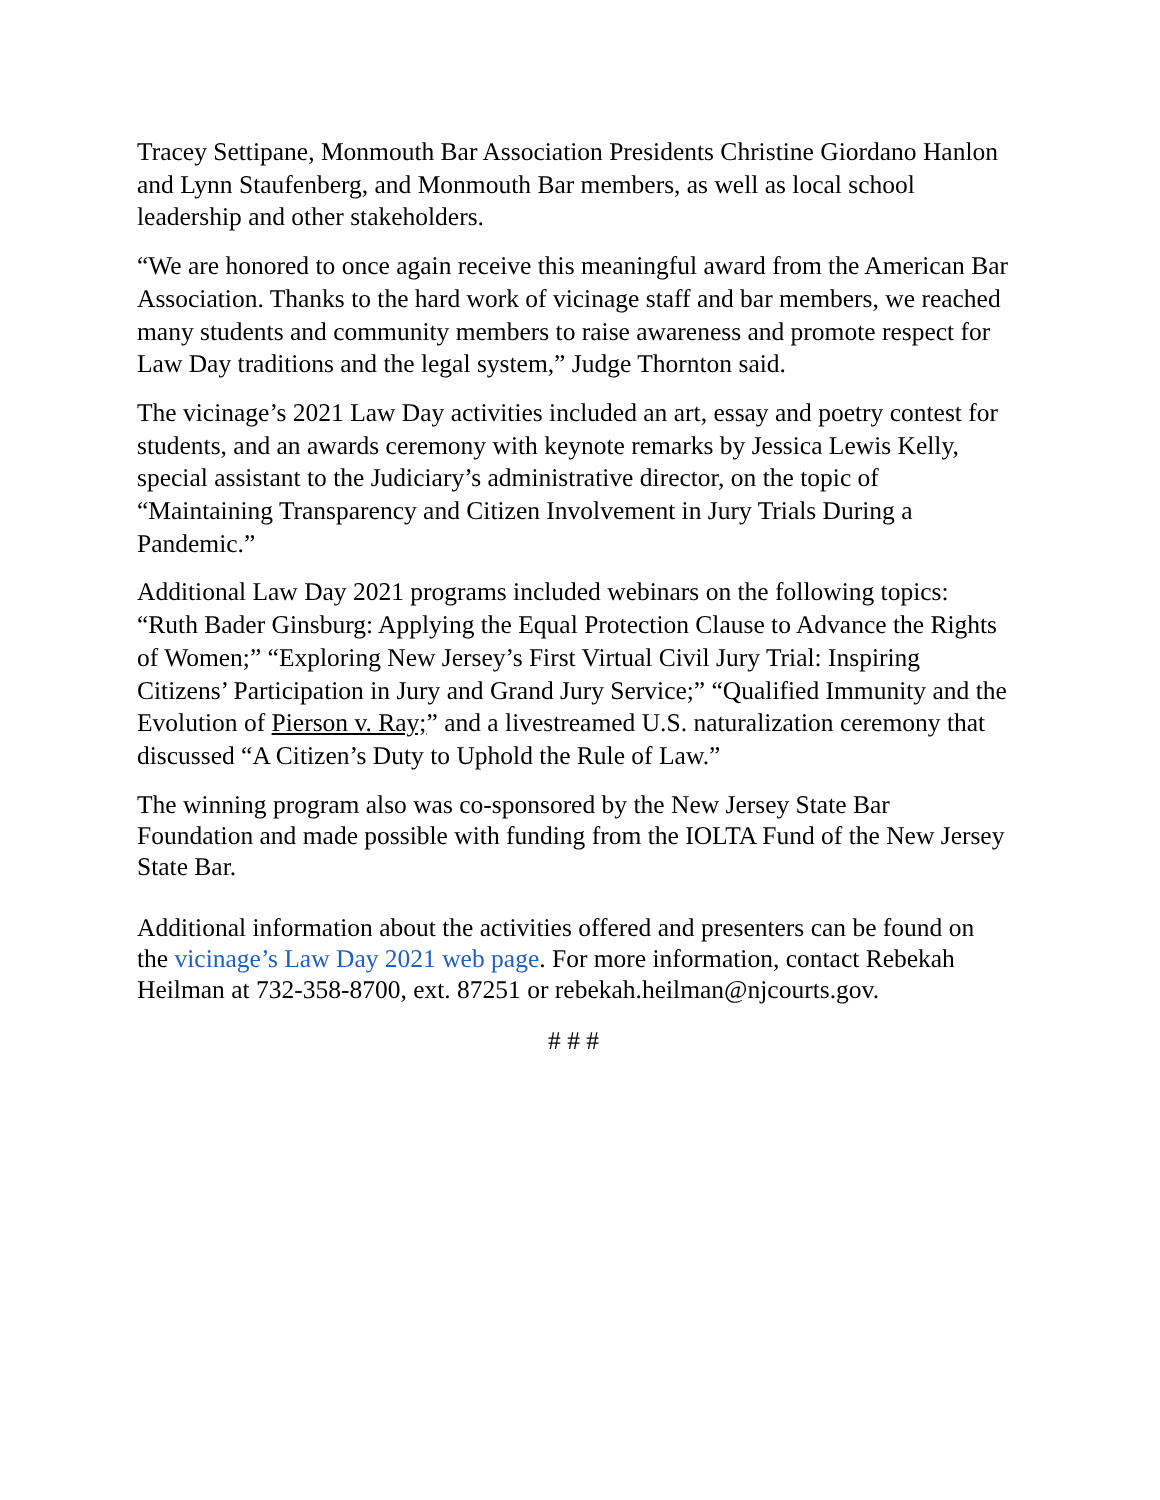Tracey Settipane, Monmouth Bar Association Presidents Christine Giordano Hanlon and Lynn Staufenberg, and Monmouth Bar members, as well as local school leadership and other stakeholders.
“We are honored to once again receive this meaningful award from the American Bar Association. Thanks to the hard work of vicinage staff and bar members, we reached many students and community members to raise awareness and promote respect for Law Day traditions and the legal system,” Judge Thornton said.
The vicinage’s 2021 Law Day activities included an art, essay and poetry contest for students, and an awards ceremony with keynote remarks by Jessica Lewis Kelly, special assistant to the Judiciary’s administrative director, on the topic of “Maintaining Transparency and Citizen Involvement in Jury Trials During a Pandemic.”
Additional Law Day 2021 programs included webinars on the following topics: “Ruth Bader Ginsburg: Applying the Equal Protection Clause to Advance the Rights of Women;” “Exploring New Jersey’s First Virtual Civil Jury Trial: Inspiring Citizens’ Participation in Jury and Grand Jury Service;” “Qualified Immunity and the Evolution of Pierson v. Ray;” and a livestreamed U.S. naturalization ceremony that discussed “A Citizen’s Duty to Uphold the Rule of Law.”
The winning program also was co-sponsored by the New Jersey State Bar Foundation and made possible with funding from the IOLTA Fund of the New Jersey State Bar.
Additional information about the activities offered and presenters can be found on the vicinage’s Law Day 2021 web page. For more information, contact Rebekah Heilman at 732-358-8700, ext. 87251 or rebekah.heilman@njcourts.gov.
# # #